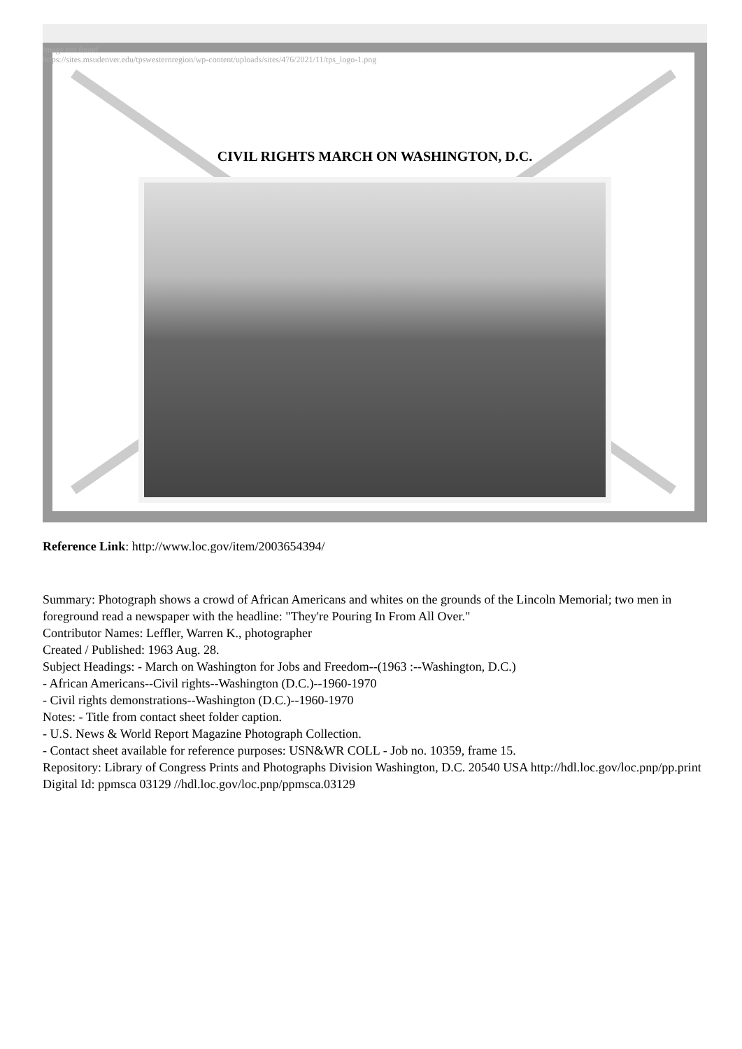Image not found
https://sites.msudenver.edu/tpswesternregion/wp-content/uploads/sites/476/2021/11/tps_logo-1.png
CIVIL RIGHTS MARCH ON WASHINGTON, D.C.
Reference Link: http://www.loc.gov/item/2003654394/
Summary: Photograph shows a crowd of African Americans and whites on the grounds of the Lincoln Memorial; two men in foreground read a newspaper with the headline: "They're Pouring In From All Over."
Contributor Names: Leffler, Warren K., photographer
Created / Published: 1963 Aug. 28.
Subject Headings: - March on Washington for Jobs and Freedom--(1963 :--Washington, D.C.)
- African Americans--Civil rights--Washington (D.C.)--1960-1970
- Civil rights demonstrations--Washington (D.C.)--1960-1970
Notes: - Title from contact sheet folder caption.
- U.S. News & World Report Magazine Photograph Collection.
- Contact sheet available for reference purposes: USN&WR COLL - Job no. 10359, frame 15.
Repository: Library of Congress Prints and Photographs Division Washington, D.C. 20540 USA http://hdl.loc.gov/loc.pnp/pp.print
Digital Id: ppmsca 03129 //hdl.loc.gov/loc.pnp/ppmsca.03129